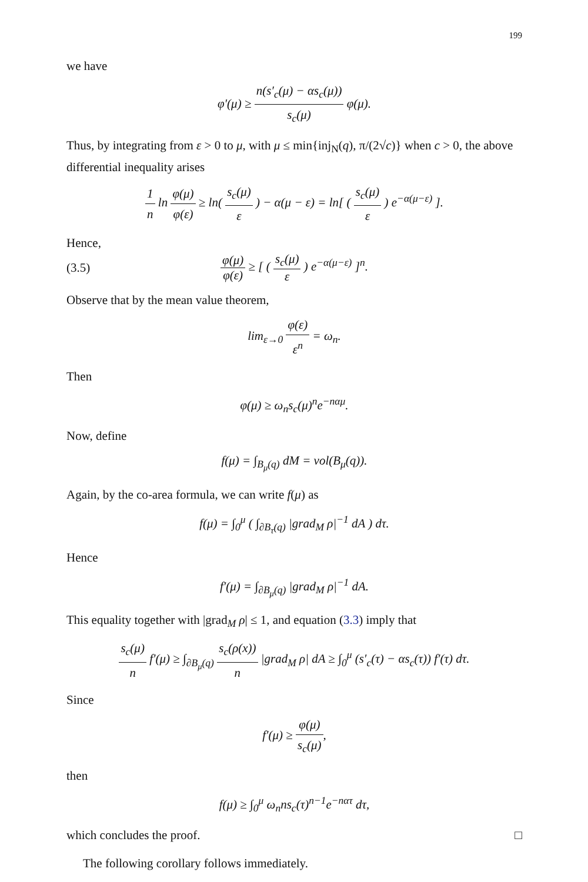199
we have
φ′(μ) ≥ n(s′<sub>c</sub>(μ) − αs<sub>c</sub>(μ)) s<sub>c</sub>(μ) φ(μ).
Thus, by integrating from ε > 0 to μ, with μ ≤ min{inj<sub>N</sub>(q), π/(2√c)} when c > 0, the above differential inequality arises
1 n ln φ(μ) φ(ε) ≥ ln( s<sub>c</sub>(μ) ε ) − α(μ − ε) = ln[ ( s<sub>c</sub>(μ) ε ) e<sup>−α(μ−ε)</sup> ].
Hence,
(3.5)
φ(μ) φ(ε) ≥ [ ( s<sub>c</sub>(μ) ε ) e<sup>−α(μ−ε)</sup> ]<sup>n</sup>.
Observe that by the mean value theorem,
lim<sub>ε→0</sub> φ(ε) ε<sup>n</sup> = ω<sub>n</sub>.
Then
φ(μ) ≥ ω<sub>n</sub>s<sub>c</sub>(μ)<sup>n</sup>e<sup>−nαμ</sup>.
Now, define
f(μ) = ∫<sub>B<sub>μ</sub>(q)</sub> dM = vol(B<sub>μ</sub>(q)).
Again, by the co-area formula, we can write f(μ) as
f(μ) = ∫<sub>0</sub><sup>μ</sup> ( ∫<sub>∂B<sub>τ</sub>(q)</sub> |grad<sub>M</sub> ρ|<sup>−1</sup> dA ) dτ.
Hence
f′(μ) = ∫<sub>∂B<sub>μ</sub>(q)</sub> |grad<sub>M</sub> ρ|<sup>−1</sup> dA.
This equality together with |grad<sub>M</sub> ρ| ≤ 1, and equation (3.3) imply that
s<sub>c</sub>(μ) n f′(μ) ≥ ∫<sub>∂B<sub>μ</sub>(q)</sub> s<sub>c</sub>(ρ(x)) n |grad<sub>M</sub> ρ| dA ≥ ∫<sub>0</sub><sup>μ</sup> (s′<sub>c</sub>(τ) − αs<sub>c</sub>(τ)) f′(τ) dτ.
Since
f′(μ) ≥ φ(μ) s<sub>c</sub>(μ),
then
f(μ) ≥ ∫<sub>0</sub><sup>μ</sup> ω<sub>n</sub>ns<sub>c</sub>(τ)<sup>n−1</sup>e<sup>−nατ</sup> dτ,
which concludes the proof. □
The following corollary follows immediately.